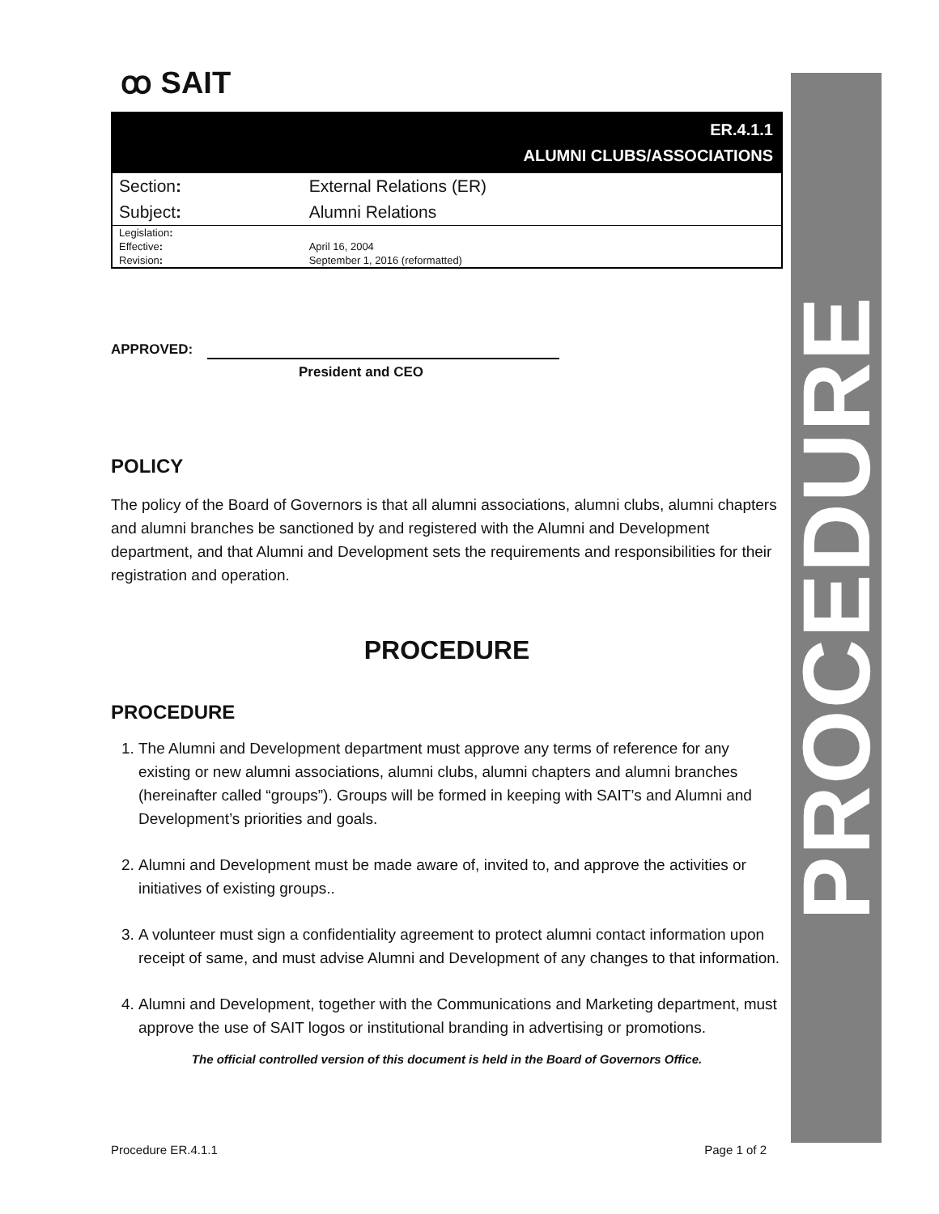ꝏ SAIT
ER.4.1.1
ALUMNI CLUBS/ASSOCIATIONS
| Section : | External Relations (ER) |
| Subject : | Alumni Relations |
| Legislation : | |
| Effective : | April 16, 2004 |
| Revision : | September 1, 2016 (reformatted) |
APPROVED:
President and CEO
POLICY
The policy of the Board of Governors is that all alumni associations, alumni clubs, alumni chapters and alumni branches be sanctioned by and registered with the Alumni and Development department, and that Alumni and Development sets the requirements and responsibilities for their registration and operation.
PROCEDURE
PROCEDURE
1. The Alumni and Development department must approve any terms of reference for any existing or new alumni associations, alumni clubs, alumni chapters and alumni branches (hereinafter called “groups”). Groups will be formed in keeping with SAIT’s and Alumni and Development’s priorities and goals.
2. Alumni and Development must be made aware of, invited to, and approve the activities or initiatives of existing groups..
3. A volunteer must sign a confidentiality agreement to protect alumni contact information upon receipt of same, and must advise Alumni and Development of any changes to that information.
4. Alumni and Development, together with the Communications and Marketing department, must approve the use of SAIT logos or institutional branding in advertising or promotions.
The official controlled version of this document is held in the Board of Governors Office.
PROCEDURE
Procedure ER.4.1.1 Page 1 of 2